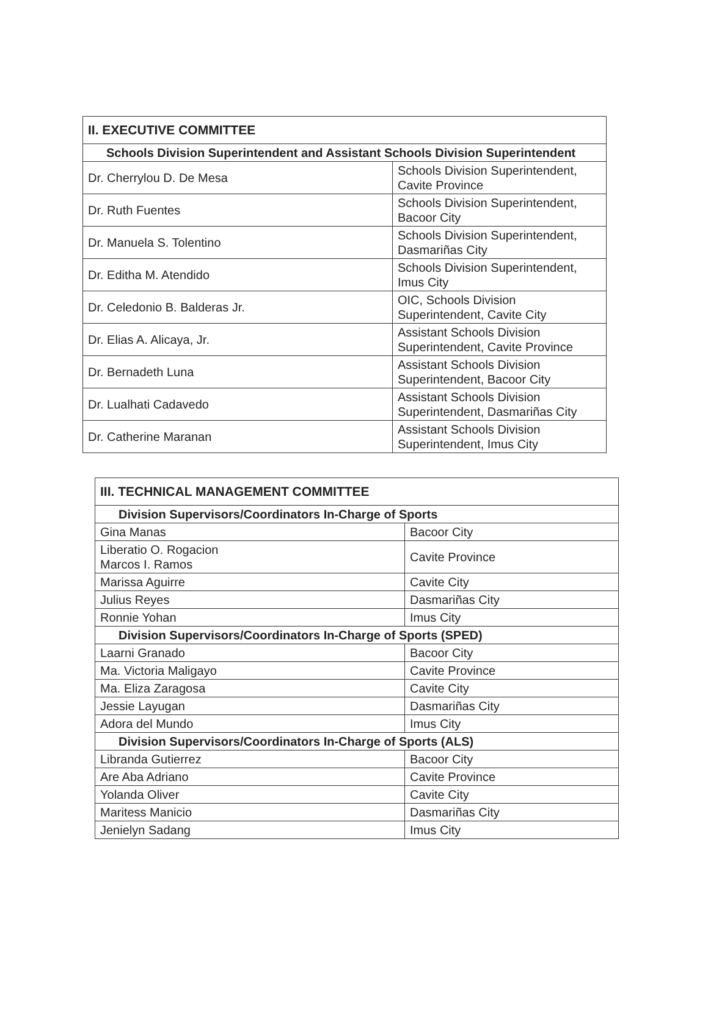| II. EXECUTIVE COMMITTEE | |
| Schools Division Superintendent and Assistant Schools Division Superintendent | |
| Dr. Cherrylou D. De Mesa | Schools Division Superintendent, Cavite Province |
| Dr. Ruth Fuentes | Schools Division Superintendent, Bacoor City |
| Dr. Manuela S. Tolentino | Schools Division Superintendent, Dasmariñas City |
| Dr. Editha M. Atendido | Schools Division Superintendent, Imus City |
| Dr. Celedonio B. Balderas Jr. | OIC, Schools Division Superintendent, Cavite City |
| Dr. Elias A. Alicaya, Jr. | Assistant Schools Division Superintendent, Cavite Province |
| Dr. Bernadeth Luna | Assistant Schools Division Superintendent, Bacoor City |
| Dr. Lualhati Cadavedo | Assistant Schools Division Superintendent, Dasmariñas City |
| Dr. Catherine Maranan | Assistant Schools Division Superintendent, Imus City |
| III. TECHNICAL MANAGEMENT COMMITTEE | |
| Division Supervisors/Coordinators In-Charge of Sports | |
| Gina Manas | Bacoor City |
| Liberatio O. Rogacion Marcos I. Ramos | Cavite Province |
| Marissa Aguirre | Cavite City |
| Julius Reyes | Dasmariñas City |
| Ronnie Yohan | Imus City |
| Division Supervisors/Coordinators In-Charge of Sports (SPED) | |
| Laarni Granado | Bacoor City |
| Ma. Victoria Maligayo | Cavite Province |
| Ma. Eliza Zaragosa | Cavite City |
| Jessie Layugan | Dasmariñas City |
| Adora del Mundo | Imus City |
| Division Supervisors/Coordinators In-Charge of Sports (ALS) | |
| Libranda Gutierrez | Bacoor City |
| Are Aba Adriano | Cavite Province |
| Yolanda Oliver | Cavite City |
| Maritess Manicio | Dasmariñas City |
| Jenielyn Sadang | Imus City |